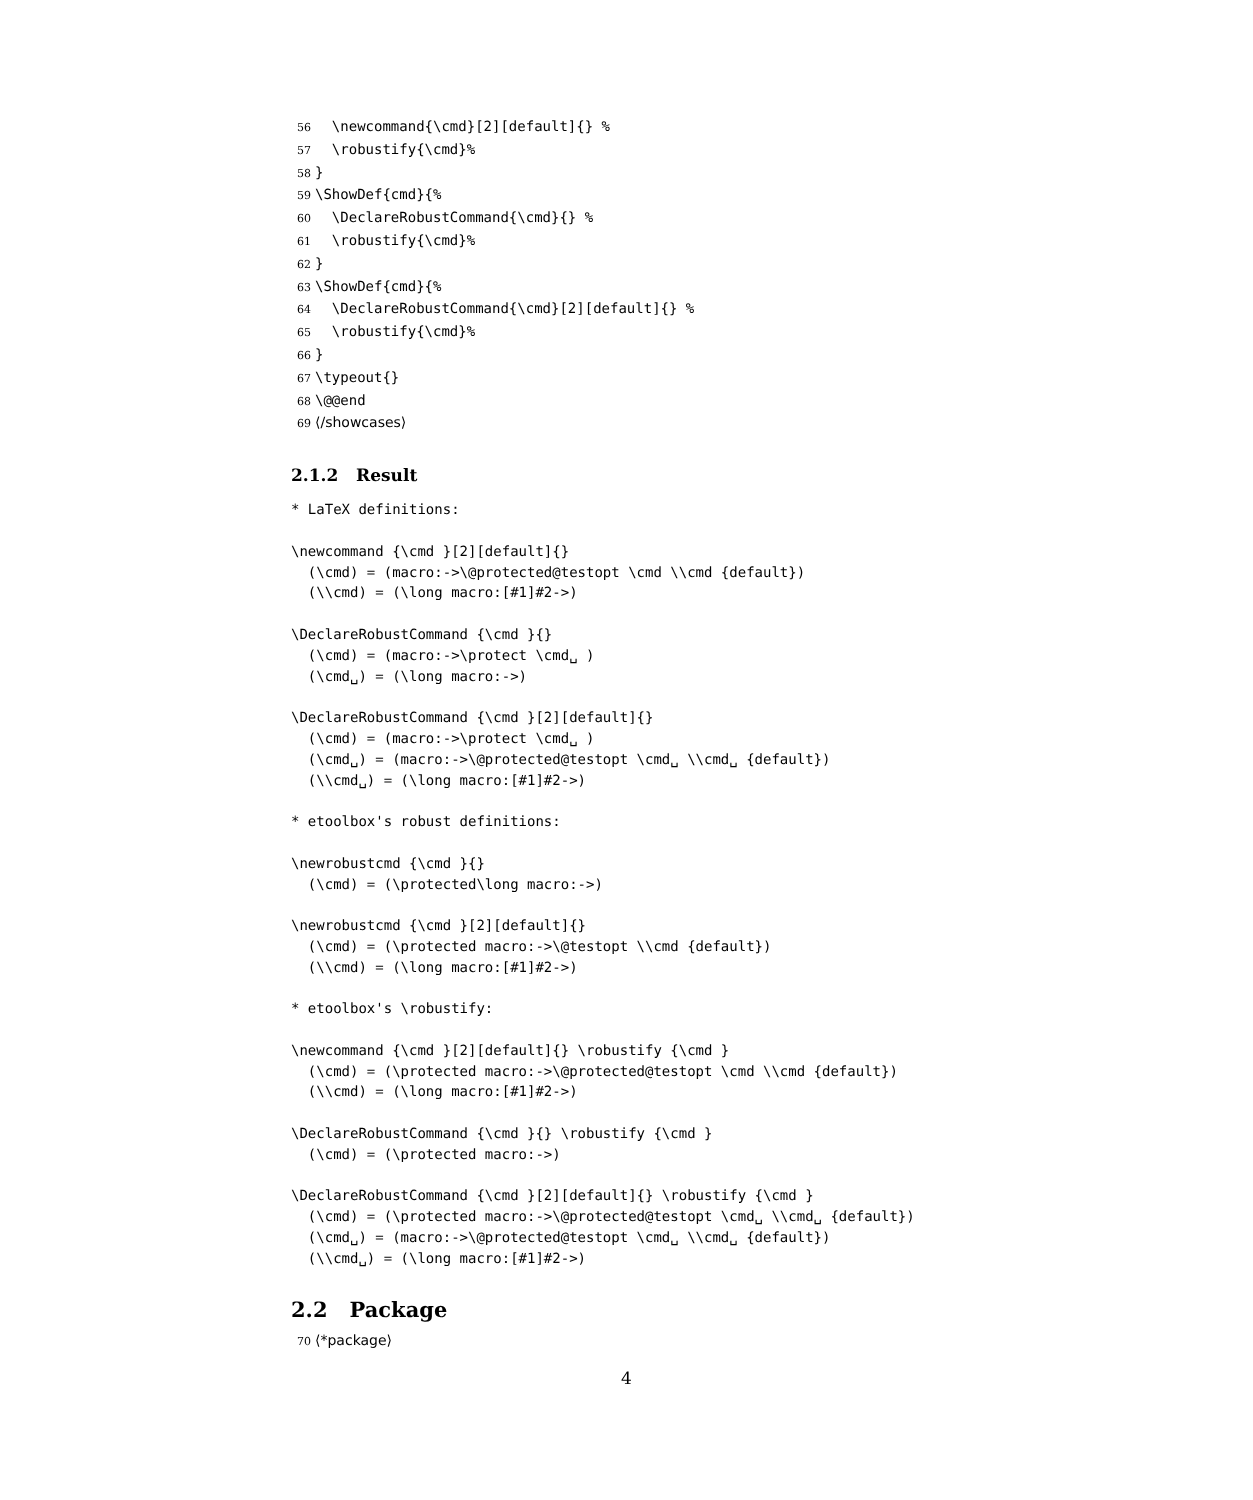56  \newcommand{\cmd}[2][default]{} %
57  \robustify{\cmd}%
58}
59\ShowDef{cmd}{%
60  \DeclareRobustCommand{\cmd}{} %
61  \robustify{\cmd}%
62}
63\ShowDef{cmd}{%
64  \DeclareRobustCommand{\cmd}[2][default]{} %
65  \robustify{\cmd}%
66}
67\typeout{}
68\@@end
69⟨/showcases⟩
2.1.2 Result
* LaTeX definitions:

\newcommand {\cmd }[2][default]{}
  (\cmd) = (macro:->\@protected@testopt \cmd \\cmd {default})
  (\\cmd) = (\long macro:[#1]#2->)

\DeclareRobustCommand {\cmd }{}
  (\cmd) = (macro:->\protect \cmd␣ )
  (\cmd␣) = (\long macro:->)

\DeclareRobustCommand {\cmd }[2][default]{}
  (\cmd) = (macro:->\protect \cmd␣ )
  (\cmd␣) = (macro:->\@protected@testopt \cmd␣ \\cmd␣ {default})
  (\\cmd␣) = (\long macro:[#1]#2->)

* etoolbox's robust definitions:

\newrobustcmd {\cmd }{}
  (\cmd) = (\protected\long macro:->)

\newrobustcmd {\cmd }[2][default]{}
  (\cmd) = (\protected macro:->\@testopt \\cmd {default})
  (\\cmd) = (\long macro:[#1]#2->)

* etoolbox's \robustify:

\newcommand {\cmd }[2][default]{} \robustify {\cmd }
  (\cmd) = (\protected macro:->\@protected@testopt \cmd \\cmd {default})
  (\\cmd) = (\long macro:[#1]#2->)

\DeclareRobustCommand {\cmd }{} \robustify {\cmd }
  (\cmd) = (\protected macro:->)

\DeclareRobustCommand {\cmd }[2][default]{} \robustify {\cmd }
  (\cmd) = (\protected macro:->\@protected@testopt \cmd␣ \\cmd␣ {default})
  (\cmd␣) = (macro:->\@protected@testopt \cmd␣ \\cmd␣ {default})
  (\\cmd␣) = (\long macro:[#1]#2->)
2.2 Package
70⟨*package⟩
4